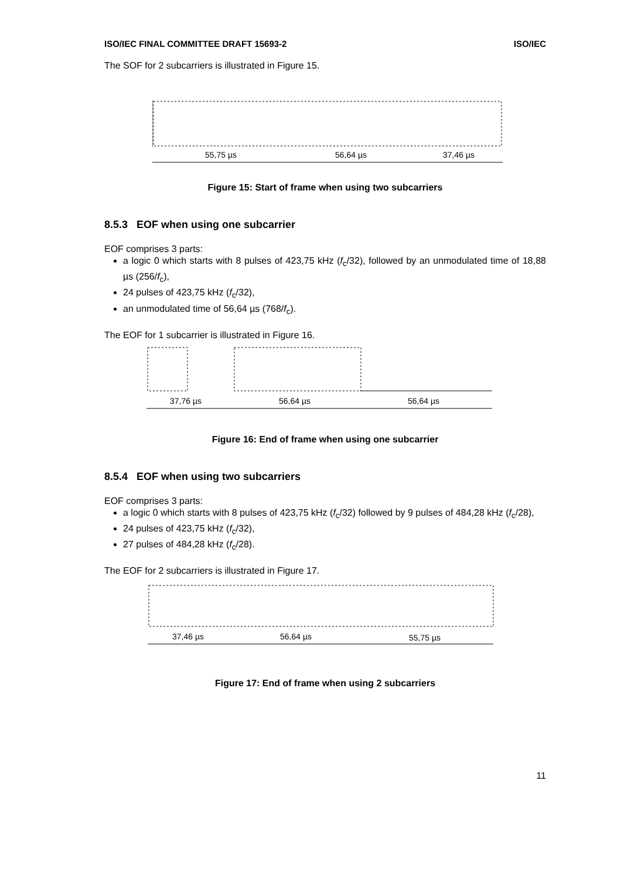ISO/IEC FINAL COMMITTEE DRAFT 15693-2 ISO/IEC
The SOF for 2 subcarriers is illustrated in Figure 15.
55,75 µs
56,64 µs
37,46 µs
Figure 15: Start of frame when using two subcarriers
8.5.3 EOF when using one subcarrier
EOF comprises 3 parts:
a logic 0 which starts with 8 pulses of 423,75 kHz (f<sub>c</sub>/32), followed by an unmodulated time of 18,88 µs (256/f<sub>c</sub>),
24 pulses of 423,75 kHz (f<sub>c</sub>/32),
an unmodulated time of 56,64 µs (768/f<sub>c</sub>).
The EOF for 1 subcarrier is illustrated in Figure 16.
37,76 µs
56,64 µs
56,64 µs
Figure 16: End of frame when using one subcarrier
8.5.4 EOF when using two subcarriers
EOF comprises 3 parts:
a logic 0 which starts with 8 pulses of 423,75 kHz (f<sub>c</sub>/32) followed by 9 pulses of 484,28 kHz (f<sub>c</sub>/28),
24 pulses of 423,75 kHz (f<sub>c</sub>/32),
27 pulses of 484,28 kHz (f<sub>c</sub>/28).
The EOF for 2 subcarriers is illustrated in Figure 17.
37,46 µs
56,64 µs
55,75 µs
Figure 17: End of frame when using 2 subcarriers
11